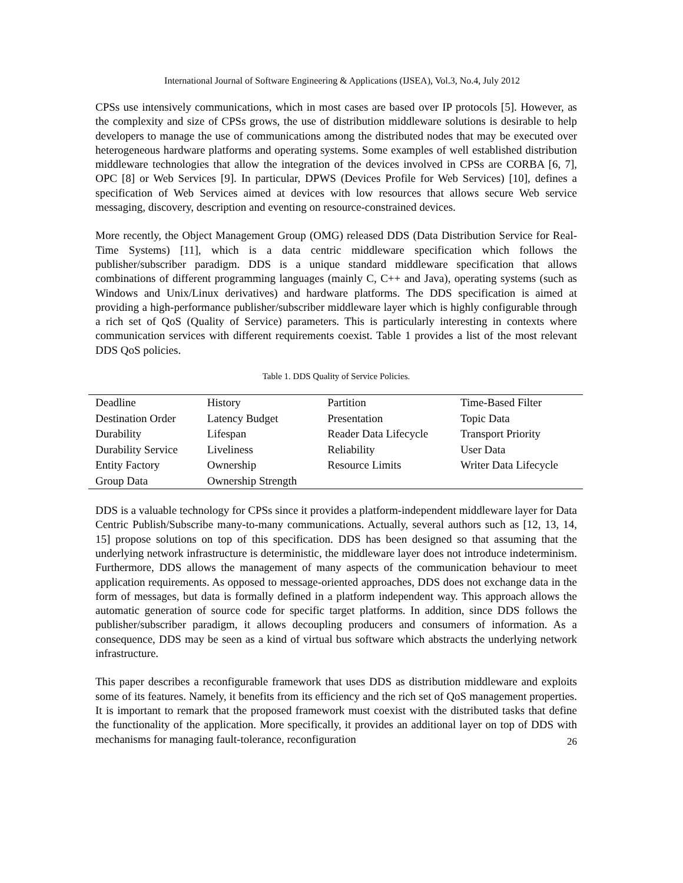International Journal of Software Engineering & Applications (IJSEA), Vol.3, No.4, July 2012
CPSs use intensively communications, which in most cases are based over IP protocols [5]. However, as the complexity and size of CPSs grows, the use of distribution middleware solutions is desirable to help developers to manage the use of communications among the distributed nodes that may be executed over heterogeneous hardware platforms and operating systems. Some examples of well established distribution middleware technologies that allow the integration of the devices involved in CPSs are CORBA [6, 7], OPC [8] or Web Services [9]. In particular, DPWS (Devices Profile for Web Services) [10], defines a specification of Web Services aimed at devices with low resources that allows secure Web service messaging, discovery, description and eventing on resource-constrained devices.
More recently, the Object Management Group (OMG) released DDS (Data Distribution Service for Real-Time Systems) [11], which is a data centric middleware specification which follows the publisher/subscriber paradigm. DDS is a unique standard middleware specification that allows combinations of different programming languages (mainly C, C++ and Java), operating systems (such as Windows and Unix/Linux derivatives) and hardware platforms. The DDS specification is aimed at providing a high-performance publisher/subscriber middleware layer which is highly configurable through a rich set of QoS (Quality of Service) parameters. This is particularly interesting in contexts where communication services with different requirements coexist. Table 1 provides a list of the most relevant DDS QoS policies.
Table 1. DDS Quality of Service Policies.
| Deadline | History | Partition | Time-Based Filter |
| Destination Order | Latency Budget | Presentation | Topic Data |
| Durability | Lifespan | Reader Data Lifecycle | Transport Priority |
| Durability Service | Liveliness | Reliability | User Data |
| Entity Factory | Ownership | Resource Limits | Writer Data Lifecycle |
| Group Data | Ownership Strength | | |
DDS is a valuable technology for CPSs since it provides a platform-independent middleware layer for Data Centric Publish/Subscribe many-to-many communications. Actually, several authors such as [12, 13, 14, 15] propose solutions on top of this specification. DDS has been designed so that assuming that the underlying network infrastructure is deterministic, the middleware layer does not introduce indeterminism. Furthermore, DDS allows the management of many aspects of the communication behaviour to meet application requirements. As opposed to message-oriented approaches, DDS does not exchange data in the form of messages, but data is formally defined in a platform independent way. This approach allows the automatic generation of source code for specific target platforms. In addition, since DDS follows the publisher/subscriber paradigm, it allows decoupling producers and consumers of information. As a consequence, DDS may be seen as a kind of virtual bus software which abstracts the underlying network infrastructure.
This paper describes a reconfigurable framework that uses DDS as distribution middleware and exploits some of its features. Namely, it benefits from its efficiency and the rich set of QoS management properties. It is important to remark that the proposed framework must coexist with the distributed tasks that define the functionality of the application. More specifically, it provides an additional layer on top of DDS with mechanisms for managing fault-tolerance, reconfiguration
26